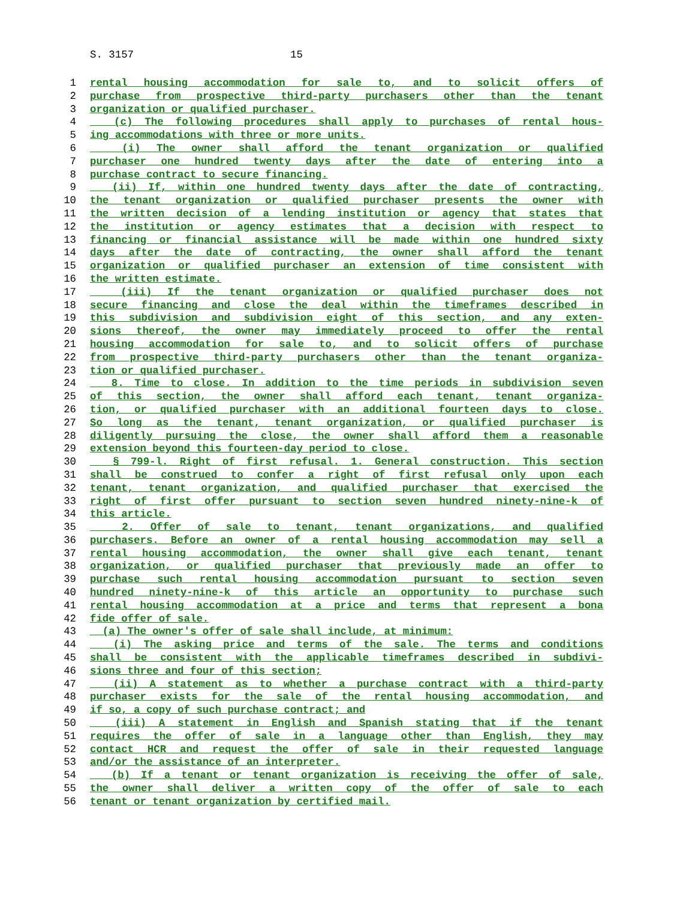S. 3157 15
1 rental housing accommodation for sale to, and to solicit offers of
2 purchase from prospective third-party purchasers other than the tenant
3 organization or qualified purchaser.
4 (c) The following procedures shall apply to purchases of rental hous-
5 ing accommodations with three or more units.
6 (i) The owner shall afford the tenant organization or qualified
7 purchaser one hundred twenty days after the date of entering into a
8 purchase contract to secure financing.
9 (ii) If, within one hundred twenty days after the date of contracting,
10 the tenant organization or qualified purchaser presents the owner with
11 the written decision of a lending institution or agency that states that
12 the institution or agency estimates that a decision with respect to
13 financing or financial assistance will be made within one hundred sixty
14 days after the date of contracting, the owner shall afford the tenant
15 organization or qualified purchaser an extension of time consistent with
16 the written estimate.
17 (iii) If the tenant organization or qualified purchaser does not
18 secure financing and close the deal within the timeframes described in
19 this subdivision and subdivision eight of this section, and any exten-
20 sions thereof, the owner may immediately proceed to offer the rental
21 housing accommodation for sale to, and to solicit offers of purchase
22 from prospective third-party purchasers other than the tenant organiza-
23 tion or qualified purchaser.
24 8. Time to close. In addition to the time periods in subdivision seven
25 of this section, the owner shall afford each tenant, tenant organiza-
26 tion, or qualified purchaser with an additional fourteen days to close.
27 So long as the tenant, tenant organization, or qualified purchaser is
28 diligently pursuing the close, the owner shall afford them a reasonable
29 extension beyond this fourteen-day period to close.
30 § 799-l. Right of first refusal. 1. General construction. This section
31 shall be construed to confer a right of first refusal only upon each
32 tenant, tenant organization, and qualified purchaser that exercised the
33 right of first offer pursuant to section seven hundred ninety-nine-k of
34 this article.
35 2. Offer of sale to tenant, tenant organizations, and qualified
36 purchasers. Before an owner of a rental housing accommodation may sell a
37 rental housing accommodation, the owner shall give each tenant, tenant
38 organization, or qualified purchaser that previously made an offer to
39 purchase such rental housing accommodation pursuant to section seven
40 hundred ninety-nine-k of this article an opportunity to purchase such
41 rental housing accommodation at a price and terms that represent a bona
42 fide offer of sale.
43 (a) The owner's offer of sale shall include, at minimum:
44 (i) The asking price and terms of the sale. The terms and conditions
45 shall be consistent with the applicable timeframes described in subdivi-
46 sions three and four of this section;
47 (ii) A statement as to whether a purchase contract with a third-party
48 purchaser exists for the sale of the rental housing accommodation, and
49 if so, a copy of such purchase contract; and
50 (iii) A statement in English and Spanish stating that if the tenant
51 requires the offer of sale in a language other than English, they may
52 contact HCR and request the offer of sale in their requested language
53 and/or the assistance of an interpreter.
54 (b) If a tenant or tenant organization is receiving the offer of sale,
55 the owner shall deliver a written copy of the offer of sale to each
56 tenant or tenant organization by certified mail.